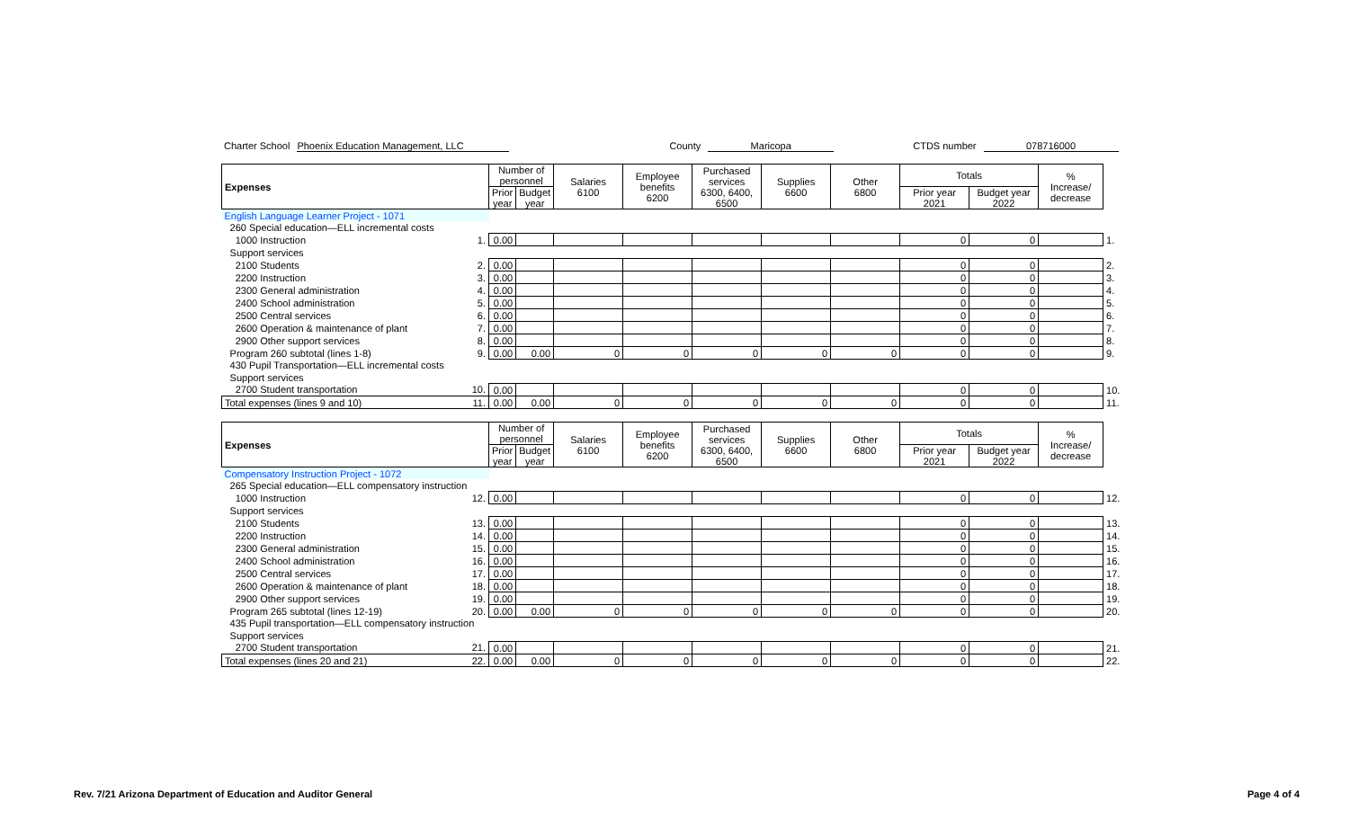Charter School Phoenix Education Management, LLC County Maricopa CTDS number 078716000
| Expenses | Number of personnel | | Salaries 6100 | Employee benefits 6200 | Purchased services 6300, 6400, 6500 | Supplies 6600 | Other 6800 | Totals | | % Increase/ decrease | |
| --- | --- | --- | --- | --- | --- | --- | --- | --- | --- | --- | --- |
| | Prior year | Budget year | | | | | | Prior year 2021 | Budget year 2022 | | |
| English Language Learner Project - 1071 | | | | | | | | | | | |
| 260 Special education—ELL incremental costs | | | | | | | | | | | |
| 1000 Instruction 1. | 0.00 | | | | | | | 0 | 0 | | 1. |
| Support services | | | | | | | | | | | |
| 2100 Students 2. | 0.00 | | | | | | | 0 | 0 | | 2. |
| 2200 Instruction 3. | 0.00 | | | | | | | 0 | 0 | | 3. |
| 2300 General administration 4. | 0.00 | | | | | | | 0 | 0 | | 4. |
| 2400 School administration 5. | 0.00 | | | | | | | 0 | 0 | | 5. |
| 2500 Central services 6. | 0.00 | | | | | | | 0 | 0 | | 6. |
| 2600 Operation & maintenance of plant 7. | 0.00 | | | | | | | 0 | 0 | | 7. |
| 2900 Other support services 8. | 0.00 | | | | | | | 0 | 0 | | 8. |
| Program 260 subtotal (lines 1-8) 9. | 0.00 | 0.00 | 0 | 0 | 0 | 0 | 0 | 0 | 0 | | 9. |
| 430 Pupil Transportation—ELL incremental costs | | | | | | | | | | | |
| Support services | | | | | | | | | | | |
| 2700 Student transportation 10. | 0.00 | | | | | | | 0 | 0 | | 10. |
| Total expenses (lines 9 and 10) 11. | 0.00 | 0.00 | 0 | 0 | 0 | 0 | 0 | 0 | 0 | | 11. |
| Expenses | Number of personnel | | Salaries 6100 | Employee benefits 6200 | Purchased services 6300, 6400, 6500 | Supplies 6600 | Other 6800 | Totals | | % Increase/ decrease | |
| --- | --- | --- | --- | --- | --- | --- | --- | --- | --- | --- | --- |
| | Prior year | Budget year | | | | | | Prior year 2021 | Budget year 2022 | | |
| Compensatory Instruction Project - 1072 | | | | | | | | | | | |
| 265 Special education—ELL compensatory instruction | | | | | | | | | | | |
| 1000 Instruction 12. | 0.00 | | | | | | | 0 | 0 | | 12. |
| Support services | | | | | | | | | | | |
| 2100 Students 13. | 0.00 | | | | | | | 0 | 0 | | 13. |
| 2200 Instruction 14. | 0.00 | | | | | | | 0 | 0 | | 14. |
| 2300 General administration 15. | 0.00 | | | | | | | 0 | 0 | | 15. |
| 2400 School administration 16. | 0.00 | | | | | | | 0 | 0 | | 16. |
| 2500 Central services 17. | 0.00 | | | | | | | 0 | 0 | | 17. |
| 2600 Operation & maintenance of plant 18. | 0.00 | | | | | | | 0 | 0 | | 18. |
| 2900 Other support services 19. | 0.00 | | | | | | | 0 | 0 | | 19. |
| Program 265 subtotal (lines 12-19) 20. | 0.00 | 0.00 | 0 | 0 | 0 | 0 | 0 | 0 | 0 | | 20. |
| 435 Pupil transportation—ELL compensatory instruction | | | | | | | | | | | |
| Support services | | | | | | | | | | | |
| 2700 Student transportation 21. | 0.00 | | | | | | | 0 | 0 | | 21. |
| Total expenses (lines 20 and 21) 22. | 0.00 | 0.00 | 0 | 0 | 0 | 0 | 0 | 0 | 0 | | 22. |
Rev. 7/21 Arizona Department of Education and Auditor General Page 4 of 4